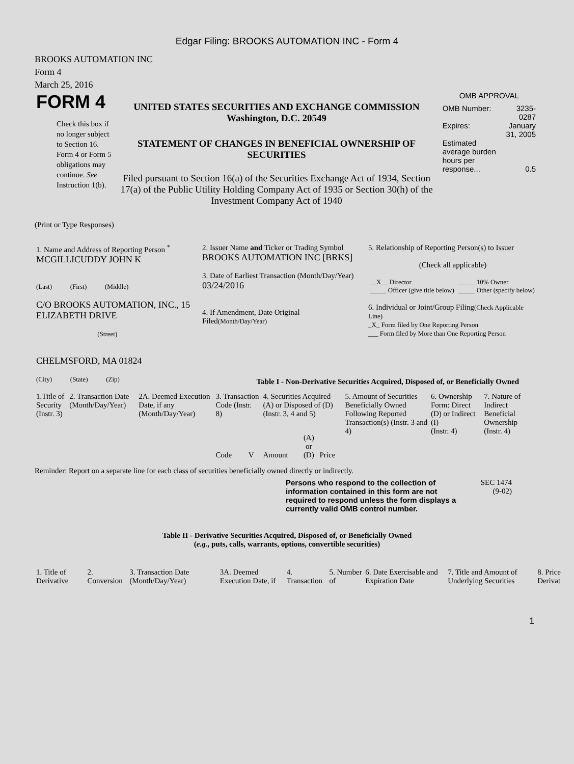Edgar Filing: BROOKS AUTOMATION INC - Form 4
BROOKS AUTOMATION INC
Form 4
March 25, 2016
| FORM 4 Check this box if no longer subject to Section 16. Form 4 or Form 5 obligations may continue. See Instruction 1(b). | UNITED STATES SECURITIES AND EXCHANGE COMMISSION Washington, D.C. 20549 STATEMENT OF CHANGES IN BENEFICIAL OWNERSHIP OF SECURITIES Filed pursuant to Section 16(a) of the Securities Exchange Act of 1934, Section 17(a) of the Public Utility Holding Company Act of 1935 or Section 30(h) of the Investment Company Act of 1940 | OMB APPROVAL / OMB Number: / 3235-0287 / / Expires: / January 31, 2005 / / Estimated average burden hours per response... / 0.5 / |
(Print or Type Responses)
| 1. Name and Address of Reporting Person <sup>*</sup> MCGILLICUDDY JOHN K (Last) (First) (Middle) C/O BROOKS AUTOMATION, INC., 15 ELIZABETH DRIVE (Street) CHELMSFORD, MA 01824 (City) (State) (Zip) | 2. Issuer Name and Ticker or Trading Symbol BROOKS AUTOMATION INC [BRKS] 3. Date of Earliest Transaction (Month/Day/Year) 03/24/2016 4. If Amendment, Date Original Filed (Month/Day/Year) | 5. Relationship of Reporting Person(s) to Issuer (Check all applicable) / __X__ Director _____ Officer (give title below) / _____ 10% Owner _____ Other (specify below) / 6. Individual or Joint/Group Filing (Check Applicable Line) _X_ Form filed by One Reporting Person ___ Form filed by More than One Reporting Person |
Table I - Non-Derivative Securities Acquired, Disposed of, or Beneficially Owned
| 1.Title of Security (Instr. 3) | 2. Transaction Date (Month/Day/Year) | 2A. Deemed Execution Date, if any (Month/Day/Year) | 3. Transaction Code (Instr. 8) | | 4. Securities Acquired (A) or Disposed of (D) (Instr. 3, 4 and 5) | | | 5. Amount of Securities Beneficially Owned Following Reported Transaction(s) (Instr. 3 and 4) | 6. Ownership Form: Direct (D) or Indirect (I) (Instr. 4) | 7. Nature of Indirect Beneficial Ownership (Instr. 4) |
| | | | Code | V | Amount | (A) or (D) | Price | | | |
Reminder: Report on a separate line for each class of securities beneficially owned directly or indirectly.
| Persons who respond to the collection of information contained in this form are not required to respond unless the form displays a currently valid OMB control number. | SEC 1474 (9-02) |
Table II - Derivative Securities Acquired, Disposed of, or Beneficially Owned
(e.g., puts, calls, warrants, options, convertible securities)
| 1. Title of Derivative | 2. Conversion | 3. Transaction Date (Month/Day/Year) | 3A. Deemed Execution Date, if | 4. Transaction | 5. Number of | 6. Date Exercisable and Expiration Date | 7. Title and Amount of Underlying Securities | 8. Price Derivat |
1